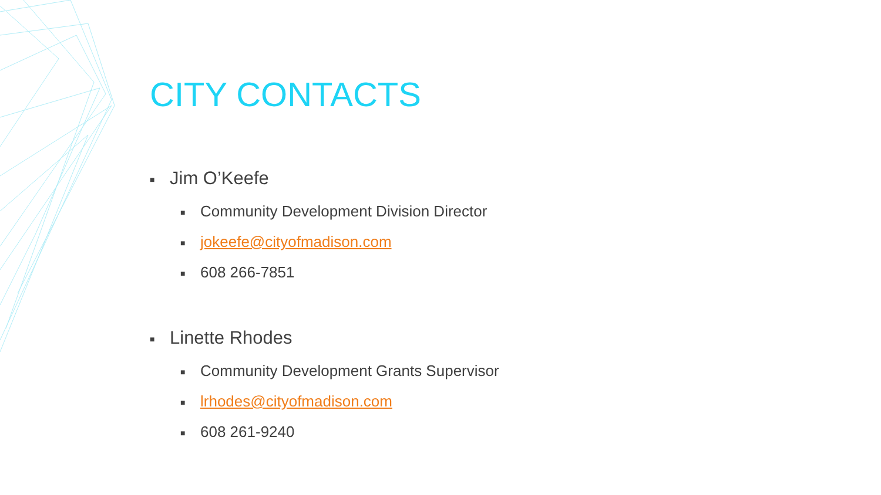CITY CONTACTS
■ Jim O’Keefe
■ Community Development Division Director
■ jokeefe@cityofmadison.com
■ 608 266-7851
■ Linette Rhodes
■ Community Development Grants Supervisor
■ lrhodes@cityofmadison.com
■ 608 261-9240